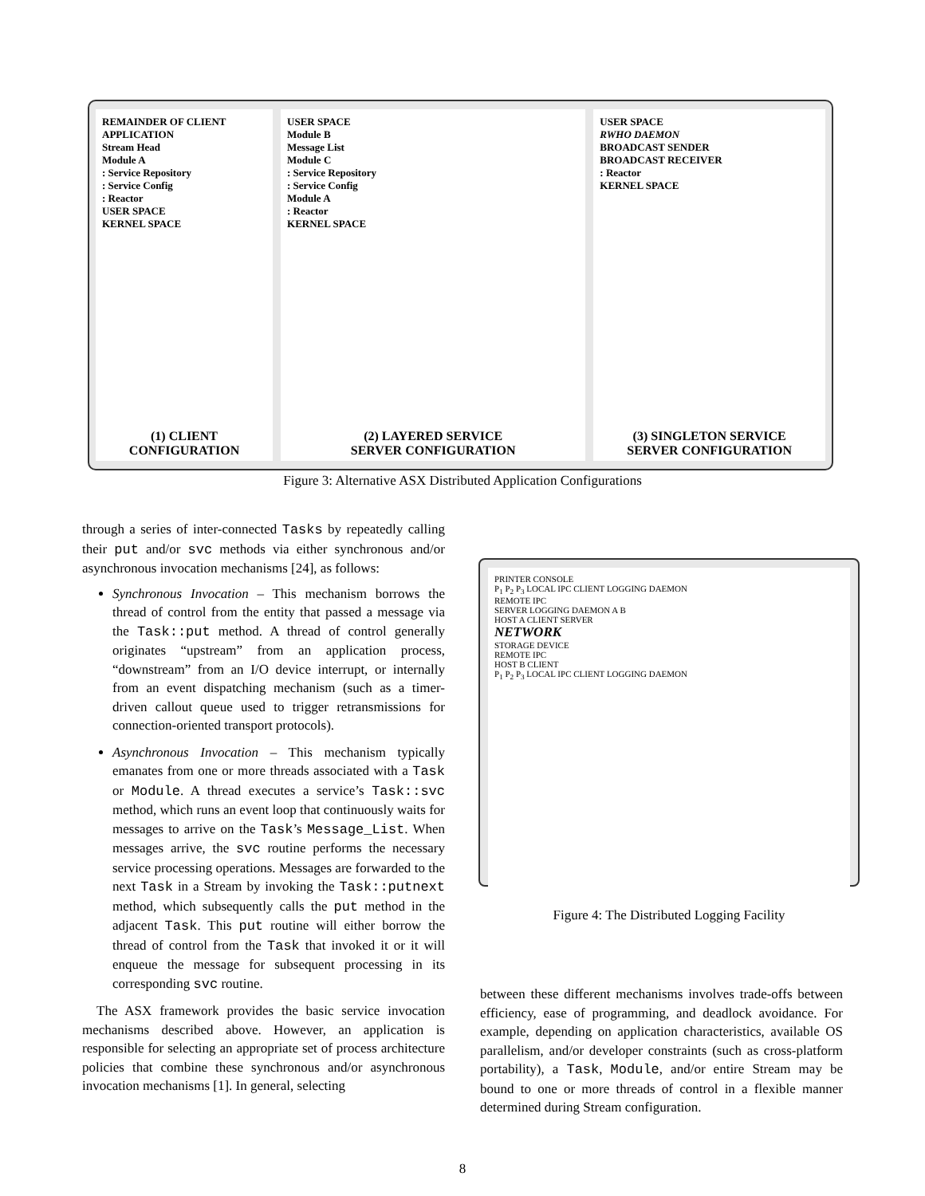REMAINDER OF CLIENT APPLICATION
Stream Head
Module A
: Service Repository
: Service Config
: Reactor
USER SPACE
KERNEL SPACE
(1) CLIENT
CONFIGURATION
USER SPACE
Module B
Message List
Module C
: Service Repository
: Service Config
Module A
: Reactor
KERNEL SPACE
(2) LAYERED SERVICE
SERVER CONFIGURATION
USER SPACE
RWHO DAEMON
BROADCAST SENDER
BROADCAST RECEIVER
: Reactor
KERNEL SPACE
(3) SINGLETON SERVICE
SERVER CONFIGURATION
Figure 3: Alternative ASX Distributed Application Configurations
through a series of inter-connected Tasks by repeatedly calling their put and/or svc methods via either synchronous and/or asynchronous invocation mechanisms [24], as follows:
Synchronous Invocation – This mechanism borrows the thread of control from the entity that passed a message via the Task::put method. A thread of control generally originates “upstream” from an application process, “downstream” from an I/O device interrupt, or internally from an event dispatching mechanism (such as a timer-driven callout queue used to trigger retransmissions for connection-oriented transport protocols).
Asynchronous Invocation – This mechanism typically emanates from one or more threads associated with a Task or Module. A thread executes a service’s Task::svc method, which runs an event loop that continuously waits for messages to arrive on the Task’s Message_List. When messages arrive, the svc routine performs the necessary service processing operations. Messages are forwarded to the next Task in a Stream by invoking the Task::putnext method, which subsequently calls the put method in the adjacent Task. This put routine will either borrow the thread of control from the Task that invoked it or it will enqueue the message for subsequent processing in its corresponding svc routine.
The ASX framework provides the basic service invocation mechanisms described above. However, an application is responsible for selecting an appropriate set of process architecture policies that combine these synchronous and/or asynchronous invocation mechanisms [1]. In general, selecting
PRINTER CONSOLE
P<sub>1</sub> P<sub>2</sub> P<sub>3</sub> LOCAL IPC CLIENT LOGGING DAEMON
REMOTE IPC
SERVER LOGGING DAEMON A B
HOST A CLIENT SERVER
NETWORK
STORAGE DEVICE
REMOTE IPC
HOST B CLIENT
P<sub>1</sub> P<sub>2</sub> P<sub>3</sub> LOCAL IPC CLIENT LOGGING DAEMON
Figure 4: The Distributed Logging Facility
between these different mechanisms involves trade-offs between efficiency, ease of programming, and deadlock avoidance. For example, depending on application characteristics, available OS parallelism, and/or developer constraints (such as cross-platform portability), a Task, Module, and/or entire Stream may be bound to one or more threads of control in a flexible manner determined during Stream configuration.
8